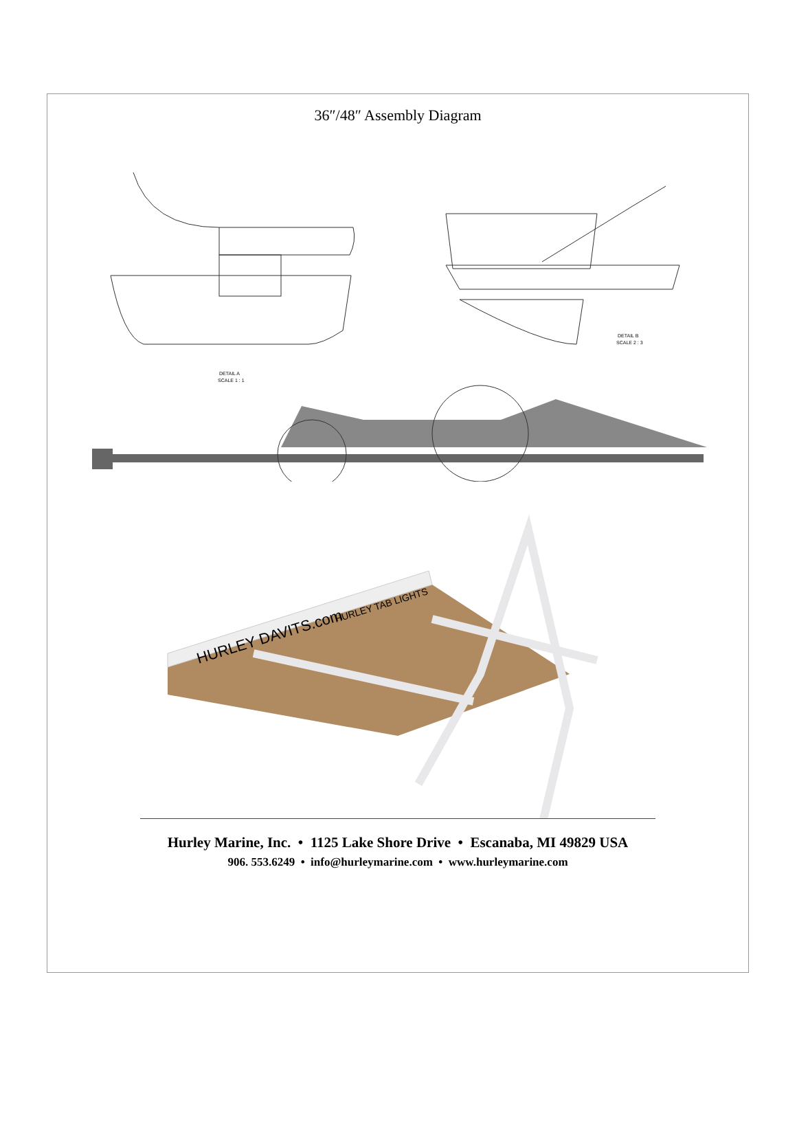36″/48″ Assembly Diagram
DETAIL B
SCALE 2 : 3
DETAIL A
SCALE 1 : 1
HURLEY DAVITS.com
HURLEY TAB LIGHTS
Hurley Marine, Inc. • 1125 Lake Shore Drive • Escanaba, MI 49829 USA
906. 553.6249 • info@hurleymarine.com • www.hurleymarine.com